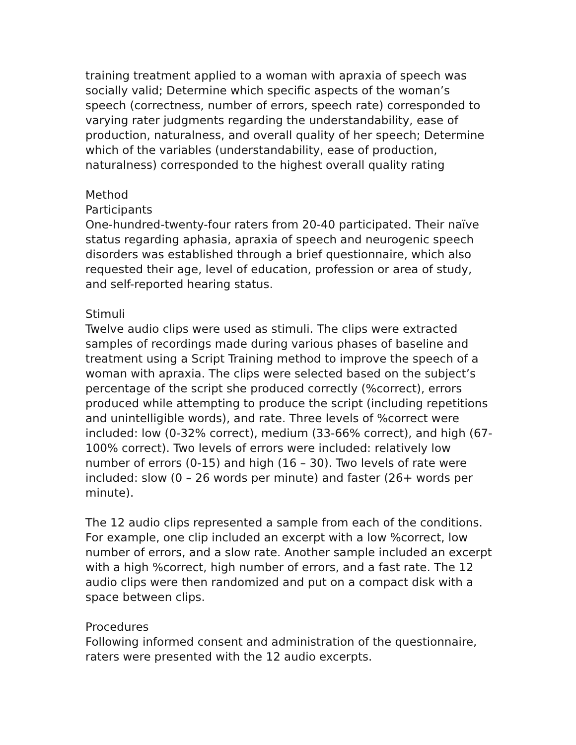training treatment applied to a woman with apraxia of speech was socially valid; Determine which specific aspects of the woman’s speech (correctness, number of errors, speech rate) corresponded to varying rater judgments regarding the understandability, ease of production, naturalness, and overall quality of her speech; Determine which of the variables (understandability, ease of production, naturalness) corresponded to the highest overall quality rating
Method
Participants
One-hundred-twenty-four raters from 20-40 participated. Their naïve status regarding aphasia, apraxia of speech and neurogenic speech disorders was established through a brief questionnaire, which also requested their age, level of education, profession or area of study, and self-reported hearing status.
Stimuli
Twelve audio clips were used as stimuli. The clips were extracted samples of recordings made during various phases of baseline and treatment using a Script Training method to improve the speech of a woman with apraxia. The clips were selected based on the subject’s percentage of the script she produced correctly (%correct), errors produced while attempting to produce the script (including repetitions and unintelligible words), and rate. Three levels of %correct were included: low (0-32% correct), medium (33-66% correct), and high (67-100% correct). Two levels of errors were included: relatively low number of errors (0-15) and high (16 – 30). Two levels of rate were included: slow (0 – 26 words per minute) and faster (26+ words per minute).
The 12 audio clips represented a sample from each of the conditions. For example, one clip included an excerpt with a low %correct, low number of errors, and a slow rate. Another sample included an excerpt with a high %correct, high number of errors, and a fast rate. The 12 audio clips were then randomized and put on a compact disk with a space between clips.
Procedures
Following informed consent and administration of the questionnaire, raters were presented with the 12 audio excerpts.